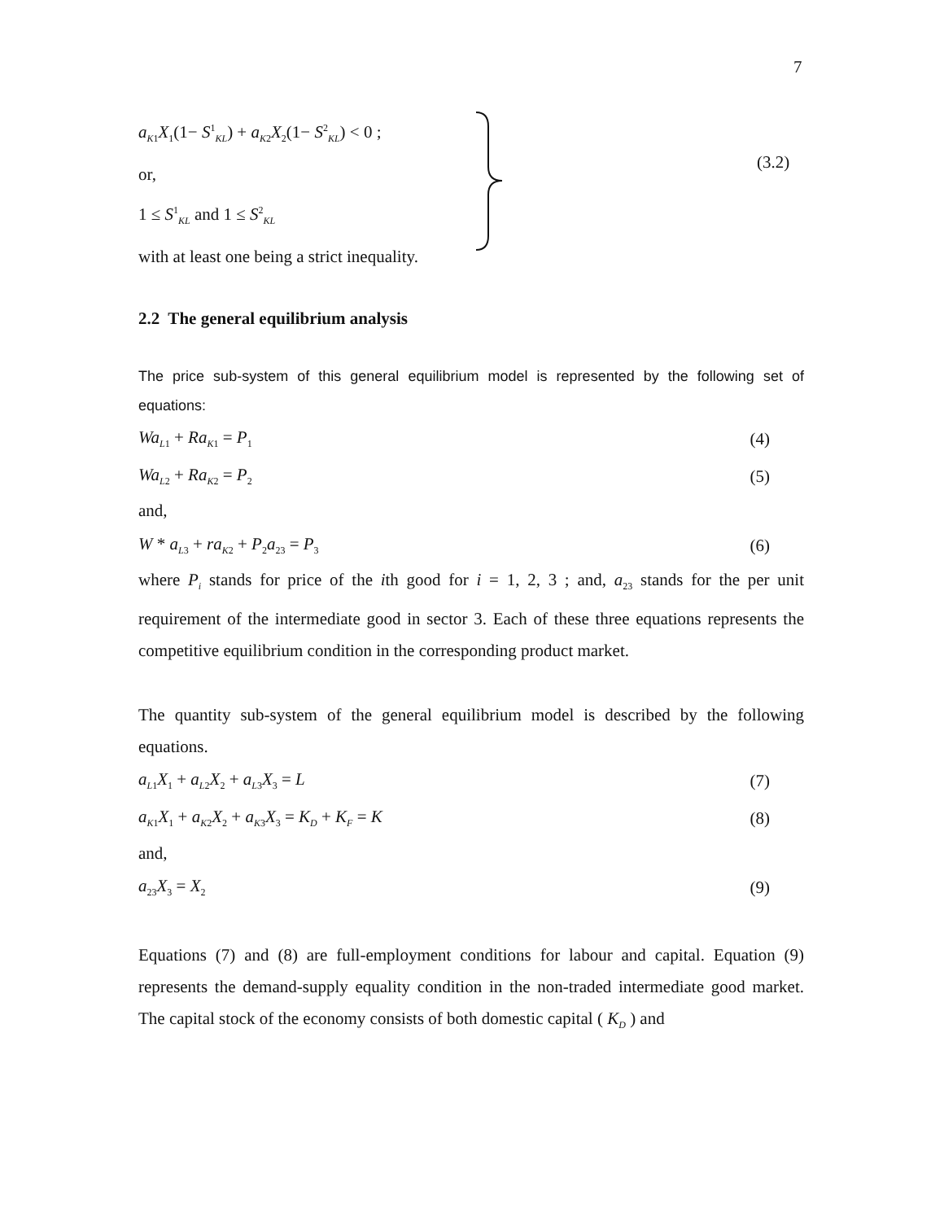7
a<sub>K1</sub>X<sub>1</sub>(1− S<sup>1</sup><sub>KL</sub>) + a<sub>K2</sub>X<sub>2</sub>(1− S<sup>2</sup><sub>KL</sub>) < 0 ;
or,
1 ≤ S<sup>1</sup><sub>KL</sub> and 1 ≤ S<sup>2</sup><sub>KL</sub>
with at least one being a strict inequality.
(3.2)
2.2 The general equilibrium analysis
The price sub-system of this general equilibrium model is represented by the following set of equations:
Wa<sub>L1</sub> + Ra<sub>K1</sub> = P<sub>1</sub> (4)
Wa<sub>L2</sub> + Ra<sub>K2</sub> = P<sub>2</sub> (5)
and,
W * a<sub>L3</sub> + ra<sub>K2</sub> + P<sub>2</sub>a<sub>23</sub> = P<sub>3</sub> (6)
where P<sub>i</sub> stands for price of the ith good for i = 1, 2, 3 ; and, a<sub>23</sub> stands for the per unit requirement of the intermediate good in sector 3. Each of these three equations represents the competitive equilibrium condition in the corresponding product market.
The quantity sub-system of the general equilibrium model is described by the following equations.
a<sub>L1</sub>X<sub>1</sub> + a<sub>L2</sub>X<sub>2</sub> + a<sub>L3</sub>X<sub>3</sub> = L (7)
a<sub>K1</sub>X<sub>1</sub> + a<sub>K2</sub>X<sub>2</sub> + a<sub>K3</sub>X<sub>3</sub> = K<sub>D</sub> + K<sub>F</sub> = K (8)
and,
a<sub>23</sub>X<sub>3</sub> = X<sub>2</sub> (9)
Equations (7) and (8) are full-employment conditions for labour and capital. Equation (9) represents the demand-supply equality condition in the non-traded intermediate good market. The capital stock of the economy consists of both domestic capital ( K<sub>D</sub> ) and